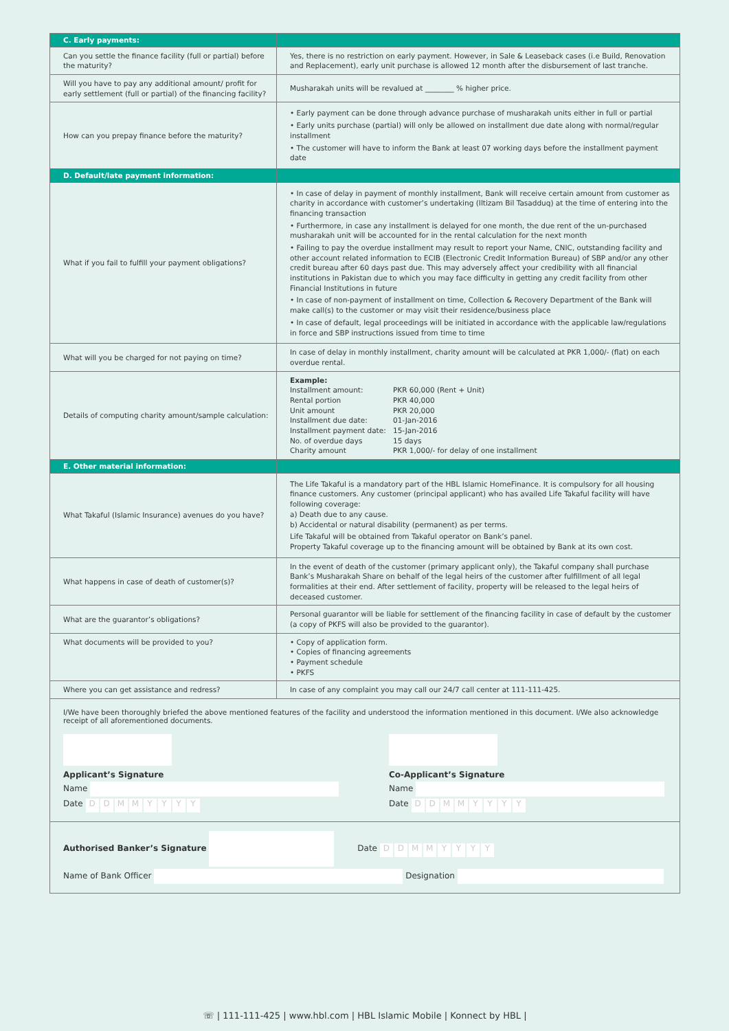| C. Early payments: | |
| --- | --- |
| Can you settle the finance facility (full or partial) before the maturity? | Yes, there is no restriction on early payment. However, in Sale & Leaseback cases (i.e Build, Renovation and Replacement), early unit purchase is allowed 12 month after the disbursement of last tranche. |
| Will you have to pay any additional amount/ profit for early settlement (full or partial) of the financing facility? | Musharakah units will be revalued at ________ % higher price. |
| How can you prepay finance before the maturity? | • Early payment can be done through advance purchase of musharakah units either in full or partial • Early units purchase (partial) will only be allowed on installment due date along with normal/regular installment • The customer will have to inform the Bank at least 07 working days before the installment payment date |
| D. Default/late payment information: | |
| What if you fail to fulfill your payment obligations? | • In case of delay in payment of monthly installment, Bank will receive certain amount from customer as charity in accordance with customer’s undertaking (Iltizam Bil Tasadduq) at the time of entering into the financing transaction • Furthermore, in case any installment is delayed for one month, the due rent of the un-purchased musharakah unit will be accounted for in the rental calculation for the next month • Failing to pay the overdue installment may result to report your Name, CNIC, outstanding facility and other account related information to ECIB (Electronic Credit Information Bureau) of SBP and/or any other credit bureau after 60 days past due. This may adversely affect your credibility with all financial institutions in Pakistan due to which you may face difficulty in getting any credit facility from other Financial Institutions in future • In case of non-payment of installment on time, Collection & Recovery Department of the Bank will make call(s) to the customer or may visit their residence/business place • In case of default, legal proceedings will be initiated in accordance with the applicable law/regulations in force and SBP instructions issued from time to time |
| What will you be charged for not paying on time? | In case of delay in monthly installment, charity amount will be calculated at PKR 1,000/- (flat) on each overdue rental. |
| Details of computing charity amount/sample calculation: | Example: / Installment amount: / PKR 60,000 (Rent + Unit) / / Rental portion / PKR 40,000 / / Unit amount / PKR 20,000 / / Installment due date: / 01-Jan-2016 / / Installment payment date: / 15-Jan-2016 / / No. of overdue days / 15 days / / Charity amount / PKR 1,000/- for delay of one installment / |
| E. Other material information: | |
| What Takaful (Islamic Insurance) avenues do you have? | The Life Takaful is a mandatory part of the HBL Islamic HomeFinance. It is compulsory for all housing finance customers. Any customer (principal applicant) who has availed Life Takaful facility will have following coverage: a) Death due to any cause. b) Accidental or natural disability (permanent) as per terms. Life Takaful will be obtained from Takaful operator on Bank’s panel. Property Takaful coverage up to the financing amount will be obtained by Bank at its own cost. |
| What happens in case of death of customer(s)? | In the event of death of the customer (primary applicant only), the Takaful company shall purchase Bank’s Musharakah Share on behalf of the legal heirs of the customer after fulfillment of all legal formalities at their end. After settlement of facility, property will be released to the legal heirs of deceased customer. |
| What are the guarantor’s obligations? | Personal guarantor will be liable for settlement of the financing facility in case of default by the customer (a copy of PKFS will also be provided to the guarantor). |
| What documents will be provided to you? | • Copy of application form. • Copies of financing agreements • Payment schedule • PKFS |
| Where you can get assistance and redress? | In case of any complaint you may call our 24/7 call center at 111-111-425. |
I/We have been thoroughly briefed the above mentioned features of the facility and understood the information mentioned in this document. I/We also acknowledge receipt of all aforementioned documents.
Applicant’s Signature
Name
Date DDMMYYYY
Co-Applicant’s Signature
Name
Date DDMMYYYY
Authorised Banker’s Signature Date DDMMYYYY
Name of Bank Officer Designation
☏ | 111-111-425 | www.hbl.com | HBL Islamic Mobile | Konnect by HBL |